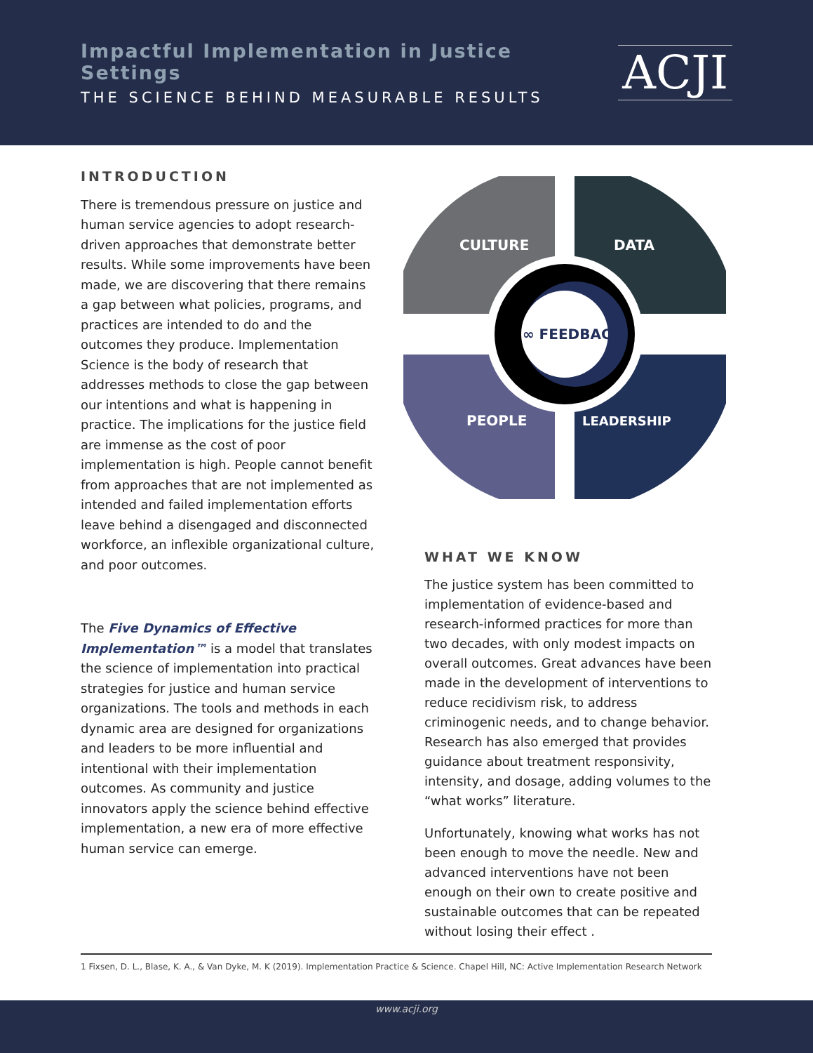Impactful Implementation in Justice Settings
THE SCIENCE BEHIND MEASURABLE RESULTS
ACJI
INTRODUCTION
There is tremendous pressure on justice and human service agencies to adopt research-driven approaches that demonstrate better results. While some improvements have been made, we are discovering that there remains a gap between what policies, programs, and practices are intended to do and the outcomes they produce. Implementation Science is the body of research that addresses methods to close the gap between our intentions and what is happening in practice. The implications for the justice field are immense as the cost of poor implementation is high. People cannot benefit from approaches that are not implemented as intended and failed implementation efforts leave behind a disengaged and disconnected workforce, an inflexible organizational culture, and poor outcomes.
The Five Dynamics of Effective Implementation™ is a model that translates the science of implementation into practical strategies for justice and human service organizations. The tools and methods in each dynamic area are designed for organizations and leaders to be more influential and intentional with their implementation outcomes. As community and justice innovators apply the science behind effective implementation, a new era of more effective human service can emerge.
CULTURE
DATA
∞ FEEDBACK
PEOPLE
LEADERSHIP
WHAT WE KNOW
The justice system has been committed to implementation of evidence-based and research-informed practices for more than two decades, with only modest impacts on overall outcomes. Great advances have been made in the development of interventions to reduce recidivism risk, to address criminogenic needs, and to change behavior. Research has also emerged that provides guidance about treatment responsivity, intensity, and dosage, adding volumes to the “what works” literature.
Unfortunately, knowing what works has not been enough to move the needle. New and advanced interventions have not been enough on their own to create positive and sustainable outcomes that can be repeated without losing their effect .
1 Fixsen, D. L., Blase, K. A., & Van Dyke, M. K (2019). Implementation Practice & Science. Chapel Hill, NC: Active Implementation Research Network
www.acji.org